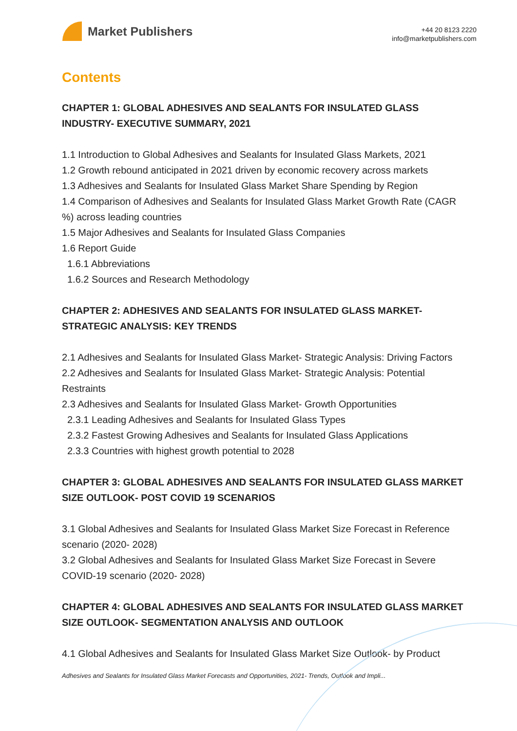Market Publishers
+44 20 8123 2220
info@marketpublishers.com
Contents
CHAPTER 1: GLOBAL ADHESIVES AND SEALANTS FOR INSULATED GLASS INDUSTRY- EXECUTIVE SUMMARY, 2021
1.1 Introduction to Global Adhesives and Sealants for Insulated Glass Markets, 2021
1.2 Growth rebound anticipated in 2021 driven by economic recovery across markets
1.3 Adhesives and Sealants for Insulated Glass Market Share Spending by Region
1.4 Comparison of Adhesives and Sealants for Insulated Glass Market Growth Rate (CAGR %) across leading countries
1.5 Major Adhesives and Sealants for Insulated Glass Companies
1.6 Report Guide
1.6.1 Abbreviations
1.6.2 Sources and Research Methodology
CHAPTER 2: ADHESIVES AND SEALANTS FOR INSULATED GLASS MARKET- STRATEGIC ANALYSIS: KEY TRENDS
2.1 Adhesives and Sealants for Insulated Glass Market- Strategic Analysis: Driving Factors
2.2 Adhesives and Sealants for Insulated Glass Market- Strategic Analysis: Potential Restraints
2.3 Adhesives and Sealants for Insulated Glass Market- Growth Opportunities
2.3.1 Leading Adhesives and Sealants for Insulated Glass Types
2.3.2 Fastest Growing Adhesives and Sealants for Insulated Glass Applications
2.3.3 Countries with highest growth potential to 2028
CHAPTER 3: GLOBAL ADHESIVES AND SEALANTS FOR INSULATED GLASS MARKET SIZE OUTLOOK- POST COVID 19 SCENARIOS
3.1 Global Adhesives and Sealants for Insulated Glass Market Size Forecast in Reference scenario (2020- 2028)
3.2 Global Adhesives and Sealants for Insulated Glass Market Size Forecast in Severe COVID-19 scenario (2020- 2028)
CHAPTER 4: GLOBAL ADHESIVES AND SEALANTS FOR INSULATED GLASS MARKET SIZE OUTLOOK- SEGMENTATION ANALYSIS AND OUTLOOK
4.1 Global Adhesives and Sealants for Insulated Glass Market Size Outlook- by Product
Adhesives and Sealants for Insulated Glass Market Forecasts and Opportunities, 2021- Trends, Outlook and Impli...